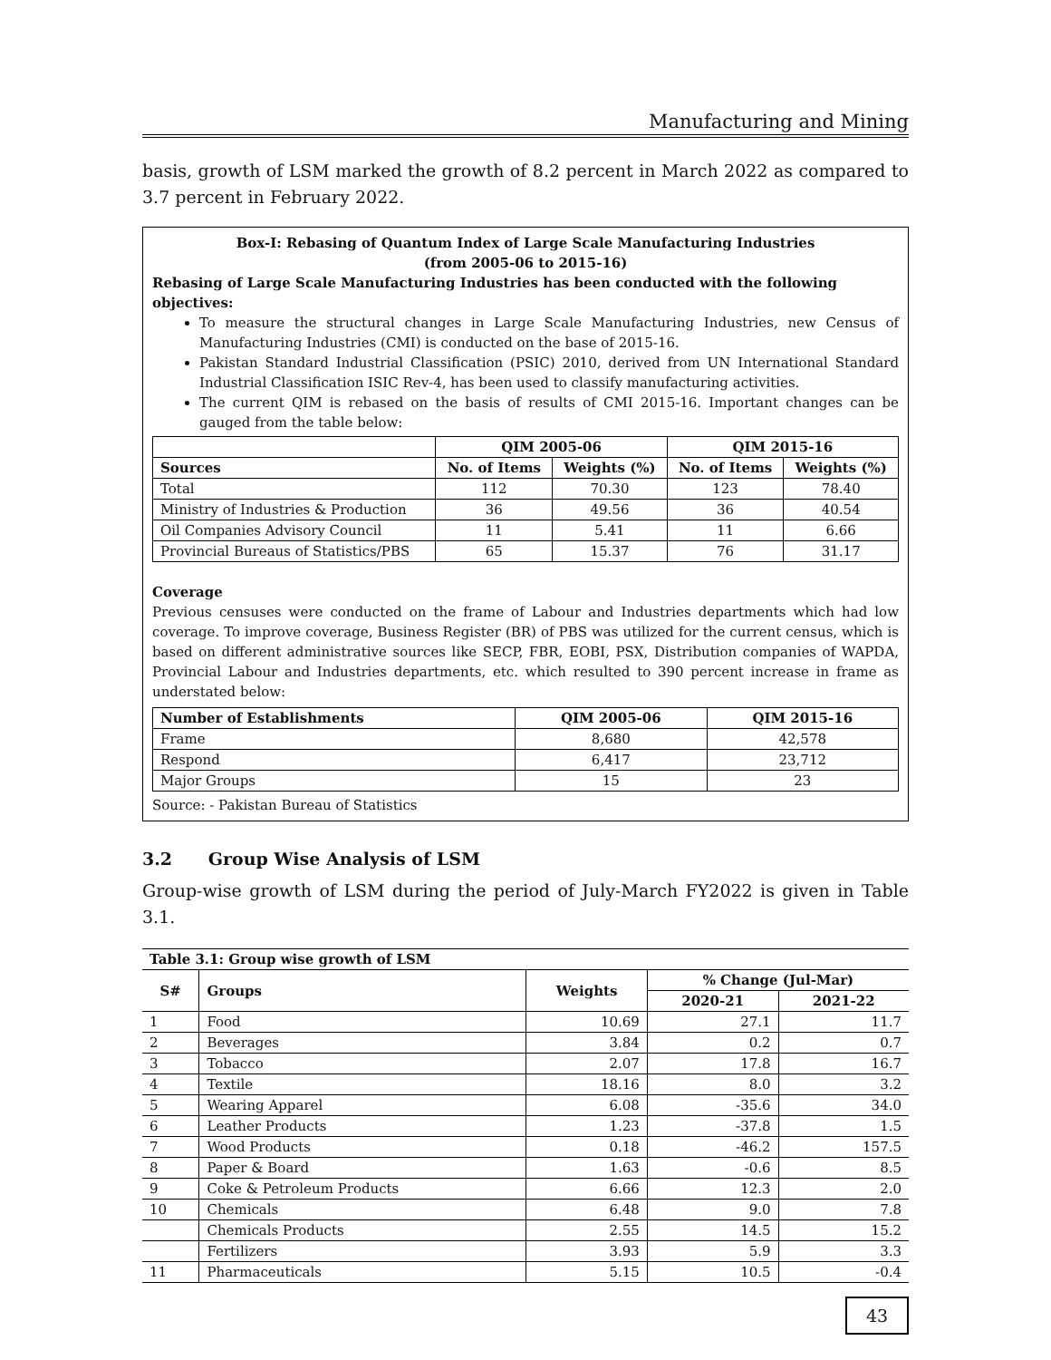Manufacturing and Mining
basis, growth of LSM marked the growth of 8.2 percent in March 2022 as compared to 3.7 percent in February 2022.
Box-I: Rebasing of Quantum Index of Large Scale Manufacturing Industries
(from 2005-06 to 2015-16)
Rebasing of Large Scale Manufacturing Industries has been conducted with the following objectives:
To measure the structural changes in Large Scale Manufacturing Industries, new Census of Manufacturing Industries (CMI) is conducted on the base of 2015-16.
Pakistan Standard Industrial Classification (PSIC) 2010, derived from UN International Standard Industrial Classification ISIC Rev-4, has been used to classify manufacturing activities.
The current QIM is rebased on the basis of results of CMI 2015-16. Important changes can be gauged from the table below:
| | QIM 2005-06 | | QIM 2015-16 | |
| --- | --- | --- | --- | --- |
| Sources | No. of Items | Weights (%) | No. of Items | Weights (%) |
| Total | 112 | 70.30 | 123 | 78.40 |
| Ministry of Industries & Production | 36 | 49.56 | 36 | 40.54 |
| Oil Companies Advisory Council | 11 | 5.41 | 11 | 6.66 |
| Provincial Bureaus of Statistics/PBS | 65 | 15.37 | 76 | 31.17 |
Coverage
Previous censuses were conducted on the frame of Labour and Industries departments which had low coverage. To improve coverage, Business Register (BR) of PBS was utilized for the current census, which is based on different administrative sources like SECP, FBR, EOBI, PSX, Distribution companies of WAPDA, Provincial Labour and Industries departments, etc. which resulted to 390 percent increase in frame as understated below:
| Number of Establishments | QIM 2005-06 | QIM 2015-16 |
| --- | --- | --- |
| Frame | 8,680 | 42,578 |
| Respond | 6,417 | 23,712 |
| Major Groups | 15 | 23 |
Source: - Pakistan Bureau of Statistics
3.2 Group Wise Analysis of LSM
Group-wise growth of LSM during the period of July-March FY2022 is given in Table 3.1.
| Table 3.1: Group wise growth of LSM | | | | |
| --- | --- | --- | --- | --- |
| S# | Groups | Weights | % Change (Jul-Mar) | |
| | | | 2020-21 | 2021-22 |
| 1 | Food | 10.69 | 27.1 | 11.7 |
| 2 | Beverages | 3.84 | 0.2 | 0.7 |
| 3 | Tobacco | 2.07 | 17.8 | 16.7 |
| 4 | Textile | 18.16 | 8.0 | 3.2 |
| 5 | Wearing Apparel | 6.08 | -35.6 | 34.0 |
| 6 | Leather Products | 1.23 | -37.8 | 1.5 |
| 7 | Wood Products | 0.18 | -46.2 | 157.5 |
| 8 | Paper & Board | 1.63 | -0.6 | 8.5 |
| 9 | Coke & Petroleum Products | 6.66 | 12.3 | 2.0 |
| 10 | Chemicals | 6.48 | 9.0 | 7.8 |
| | Chemicals Products | 2.55 | 14.5 | 15.2 |
| | Fertilizers | 3.93 | 5.9 | 3.3 |
| 11 | Pharmaceuticals | 5.15 | 10.5 | -0.4 |
43